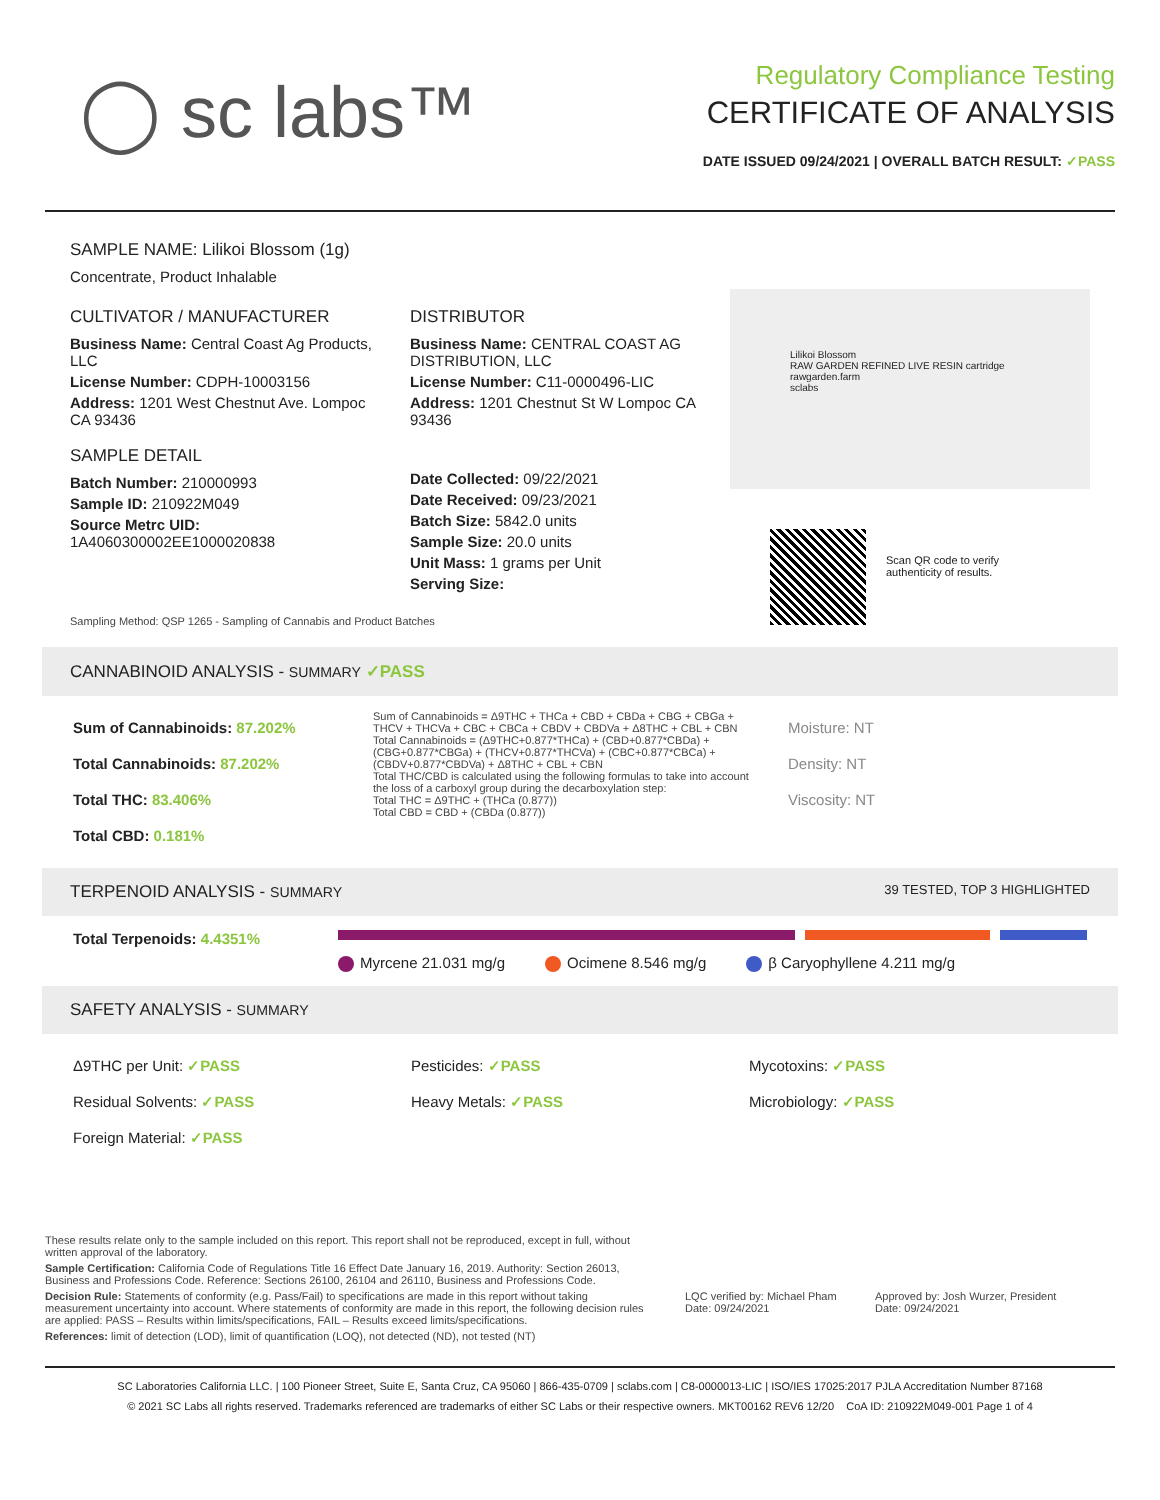◯ sc labs™
Regulatory Compliance Testing
CERTIFICATE OF ANALYSIS
DATE ISSUED 09/24/2021 | OVERALL BATCH RESULT: ✓PASS
SAMPLE NAME: Lilikoi Blossom (1g)
Concentrate, Product Inhalable
CULTIVATOR / MANUFACTURER
Business Name: Central Coast Ag Products, LLC
License Number: CDPH-10003156
Address: 1201 West Chestnut Ave. Lompoc CA 93436
SAMPLE DETAIL
Batch Number: 210000993
Sample ID: 210922M049
Source Metrc UID:
1A4060300002EE1000020838
DISTRIBUTOR
Business Name: CENTRAL COAST AG DISTRIBUTION, LLC
License Number: C11-0000496-LIC
Address: 1201 Chestnut St W Lompoc CA 93436
Date Collected: 09/22/2021
Date Received: 09/23/2021
Batch Size: 5842.0 units
Sample Size: 20.0 units
Unit Mass: 1 grams per Unit
Serving Size:
Lilikoi Blossom
RAW GARDEN REFINED LIVE RESIN cartridge
rawgarden.farm
sclabs
Scan QR code to verify
authenticity of results.
Sampling Method: QSP 1265 - Sampling of Cannabis and Product Batches
CANNABINOID ANALYSIS - SUMMARY ✓PASS
Sum of Cannabinoids: 87.202%
Total Cannabinoids: 87.202%
Total THC: 83.406%
Total CBD: 0.181%
Sum of Cannabinoids = Δ9THC + THCa + CBD + CBDa + CBG + CBGa + THCV + THCVa + CBC + CBCa + CBDV + CBDVa + Δ8THC + CBL + CBN
Total Cannabinoids = (Δ9THC+0.877*THCa) + (CBD+0.877*CBDa) + (CBG+0.877*CBGa) + (THCV+0.877*THCVa) + (CBC+0.877*CBCa) + (CBDV+0.877*CBDVa) + Δ8THC + CBL + CBN
Total THC/CBD is calculated using the following formulas to take into account the loss of a carboxyl group during the decarboxylation step:
Total THC = Δ9THC + (THCa (0.877))
Total CBD = CBD + (CBDa (0.877))
Moisture: NT
Density: NT
Viscosity: NT
TERPENOID ANALYSIS - SUMMARY 39 TESTED, TOP 3 HIGHLIGHTED
Total Terpenoids: 4.4351%
Myrcene 21.031 mg/g Ocimene 8.546 mg/g β Caryophyllene 4.211 mg/g
SAFETY ANALYSIS - SUMMARY
Δ9THC per Unit: ✓PASS
Residual Solvents: ✓PASS
Foreign Material: ✓PASS
Pesticides: ✓PASS
Heavy Metals: ✓PASS
Mycotoxins: ✓PASS
Microbiology: ✓PASS
These results relate only to the sample included on this report. This report shall not be reproduced, except in full, without written approval of the laboratory.
Sample Certification: California Code of Regulations Title 16 Effect Date January 16, 2019. Authority: Section 26013, Business and Professions Code. Reference: Sections 26100, 26104 and 26110, Business and Professions Code.
Decision Rule: Statements of conformity (e.g. Pass/Fail) to specifications are made in this report without taking measurement uncertainty into account. Where statements of conformity are made in this report, the following decision rules are applied: PASS – Results within limits/specifications, FAIL – Results exceed limits/specifications.
References: limit of detection (LOD), limit of quantification (LOQ), not detected (ND), not tested (NT)
LQC verified by: Michael Pham
Date: 09/24/2021
Approved by: Josh Wurzer, President
Date: 09/24/2021
SC Laboratories California LLC. | 100 Pioneer Street, Suite E, Santa Cruz, CA 95060 | 866-435-0709 | sclabs.com | C8-0000013-LIC | ISO/IES 17025:2017 PJLA Accreditation Number 87168
© 2021 SC Labs all rights reserved. Trademarks referenced are trademarks of either SC Labs or their respective owners. MKT00162 REV6 12/20 CoA ID: 210922M049-001 Page 1 of 4